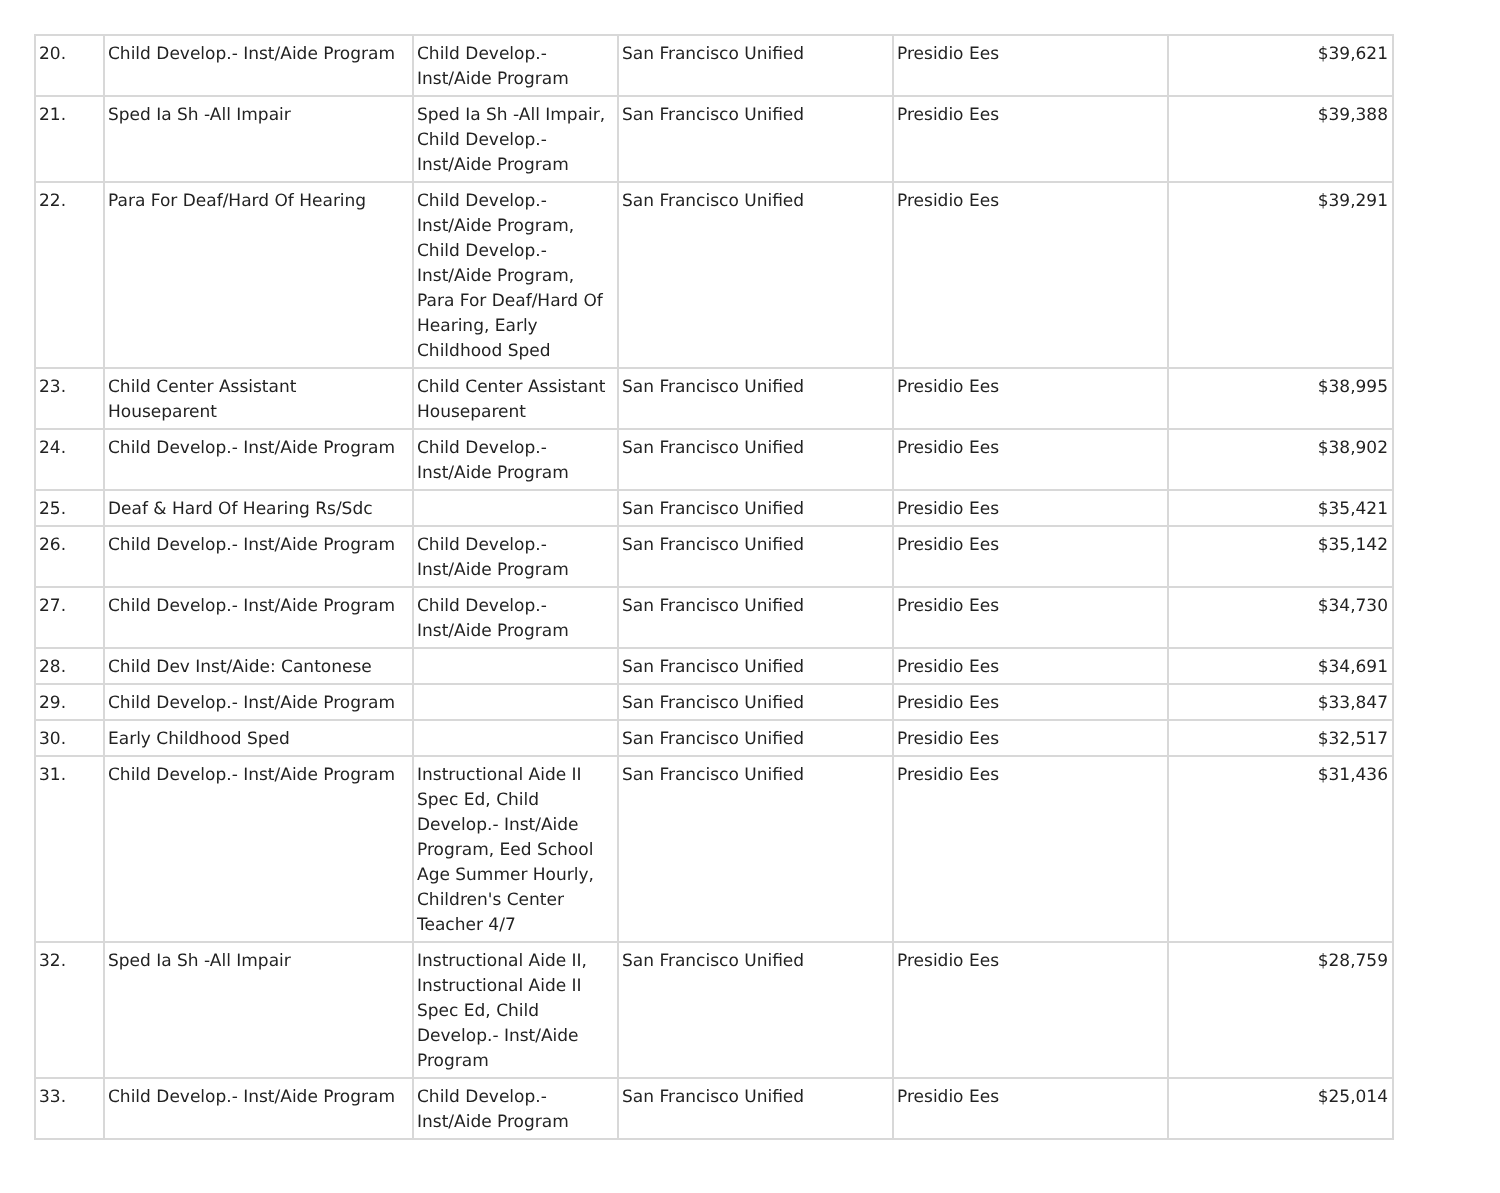| 20. | Child Develop.- Inst/Aide Program | Child Develop.- Inst/Aide Program | San Francisco Unified | Presidio Ees | $39,621 |
| 21. | Sped Ia Sh -All Impair | Sped Ia Sh -All Impair, Child Develop.- Inst/Aide Program | San Francisco Unified | Presidio Ees | $39,388 |
| 22. | Para For Deaf/Hard Of Hearing | Child Develop.- Inst/Aide Program, Child Develop.- Inst/Aide Program, Para For Deaf/Hard Of Hearing, Early Childhood Sped | San Francisco Unified | Presidio Ees | $39,291 |
| 23. | Child Center Assistant Houseparent | Child Center Assistant Houseparent | San Francisco Unified | Presidio Ees | $38,995 |
| 24. | Child Develop.- Inst/Aide Program | Child Develop.- Inst/Aide Program | San Francisco Unified | Presidio Ees | $38,902 |
| 25. | Deaf & Hard Of Hearing Rs/Sdc | | San Francisco Unified | Presidio Ees | $35,421 |
| 26. | Child Develop.- Inst/Aide Program | Child Develop.- Inst/Aide Program | San Francisco Unified | Presidio Ees | $35,142 |
| 27. | Child Develop.- Inst/Aide Program | Child Develop.- Inst/Aide Program | San Francisco Unified | Presidio Ees | $34,730 |
| 28. | Child Dev Inst/Aide: Cantonese | | San Francisco Unified | Presidio Ees | $34,691 |
| 29. | Child Develop.- Inst/Aide Program | | San Francisco Unified | Presidio Ees | $33,847 |
| 30. | Early Childhood Sped | | San Francisco Unified | Presidio Ees | $32,517 |
| 31. | Child Develop.- Inst/Aide Program | Instructional Aide II Spec Ed, Child Develop.- Inst/Aide Program, Eed School Age Summer Hourly, Children's Center Teacher 4/7 | San Francisco Unified | Presidio Ees | $31,436 |
| 32. | Sped Ia Sh -All Impair | Instructional Aide II, Instructional Aide II Spec Ed, Child Develop.- Inst/Aide Program | San Francisco Unified | Presidio Ees | $28,759 |
| 33. | Child Develop.- Inst/Aide Program | Child Develop.- Inst/Aide Program | San Francisco Unified | Presidio Ees | $25,014 |